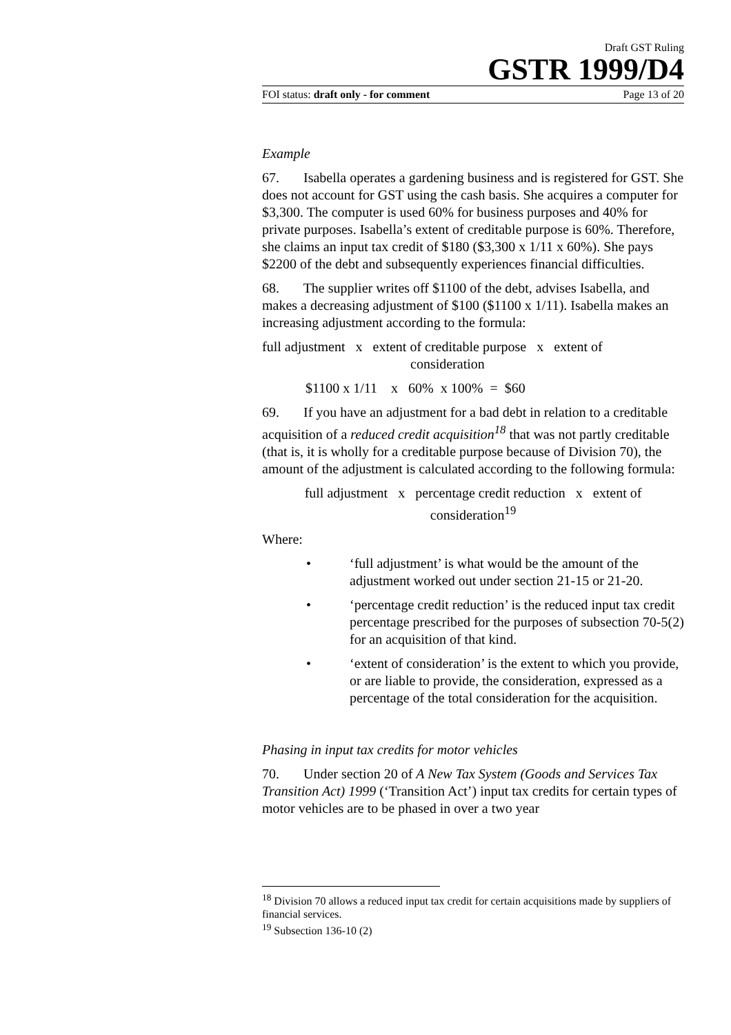Draft GST Ruling
GSTR 1999/D4
FOI status: draft only - for comment Page 13 of 20
Example
67. Isabella operates a gardening business and is registered for GST. She does not account for GST using the cash basis. She acquires a computer for $3,300. The computer is used 60% for business purposes and 40% for private purposes. Isabella’s extent of creditable purpose is 60%. Therefore, she claims an input tax credit of $180 ($3,300 x 1/11 x 60%). She pays $2200 of the debt and subsequently experiences financial difficulties.
68. The supplier writes off $1100 of the debt, advises Isabella, and makes a decreasing adjustment of $100 ($1100 x 1/11). Isabella makes an increasing adjustment according to the formula:
full adjustment x extent of creditable purpose x extent of
consideration
$1100 x 1/11 x 60% x 100% = $60
69. If you have an adjustment for a bad debt in relation to a creditable acquisition of a reduced credit acquisition<sup>18</sup> that was not partly creditable (that is, it is wholly for a creditable purpose because of Division 70), the amount of the adjustment is calculated according to the following formula:
full adjustment x percentage credit reduction x extent of
consideration<sup>19</sup>
Where:
• ‘full adjustment’ is what would be the amount of the adjustment worked out under section 21-15 or 21-20.
• ‘percentage credit reduction’ is the reduced input tax credit percentage prescribed for the purposes of subsection 70-5(2) for an acquisition of that kind.
• ‘extent of consideration’ is the extent to which you provide, or are liable to provide, the consideration, expressed as a percentage of the total consideration for the acquisition.
Phasing in input tax credits for motor vehicles
70. Under section 20 of A New Tax System (Goods and Services Tax Transition Act) 1999 (‘Transition Act’) input tax credits for certain types of motor vehicles are to be phased in over a two year
<sup>18</sup> Division 70 allows a reduced input tax credit for certain acquisitions made by suppliers of financial services.
<sup>19</sup> Subsection 136-10 (2)